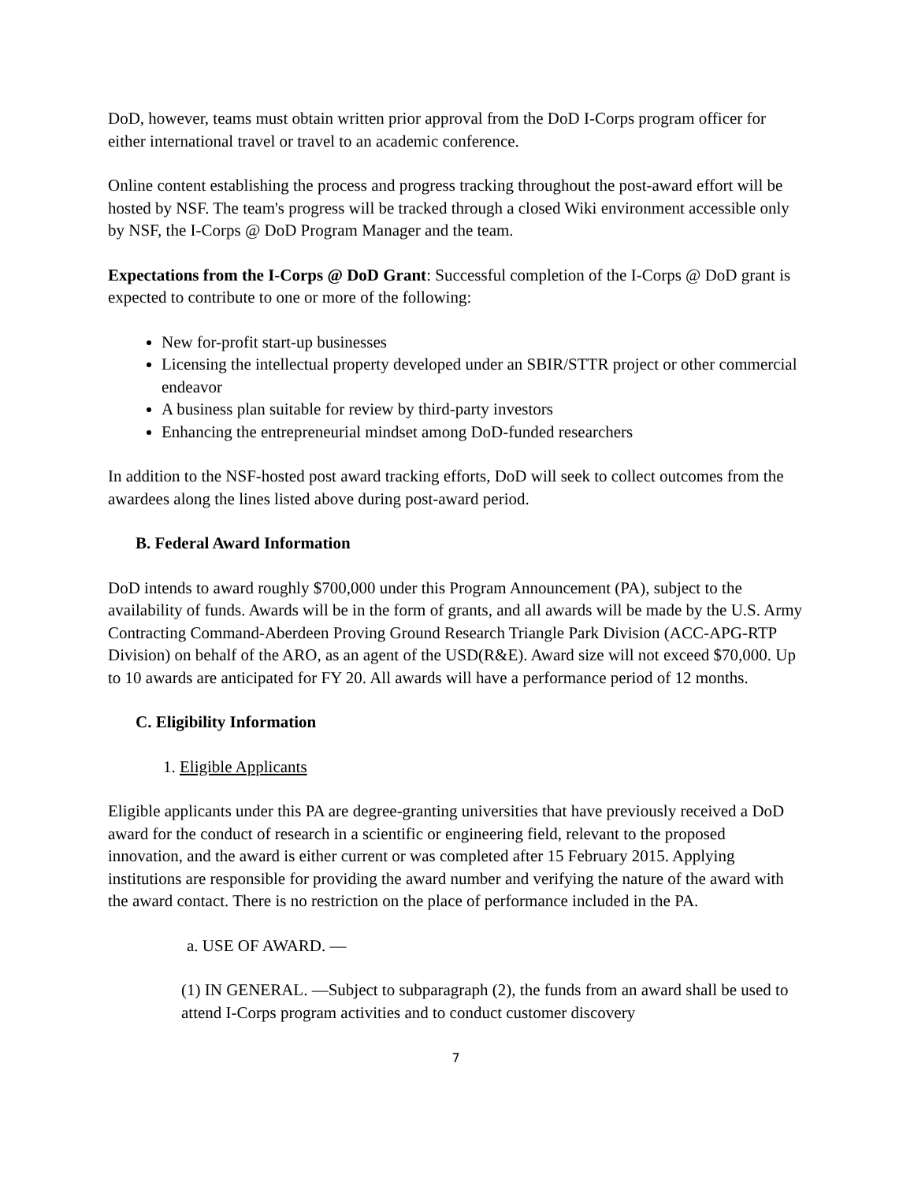DoD, however, teams must obtain written prior approval from the DoD I-Corps program officer for either international travel or travel to an academic conference.
Online content establishing the process and progress tracking throughout the post-award effort will be hosted by NSF. The team's progress will be tracked through a closed Wiki environment accessible only by NSF, the I-Corps @ DoD Program Manager and the team.
Expectations from the I-Corps @ DoD Grant: Successful completion of the I-Corps @ DoD grant is expected to contribute to one or more of the following:
New for-profit start-up businesses
Licensing the intellectual property developed under an SBIR/STTR project or other commercial endeavor
A business plan suitable for review by third-party investors
Enhancing the entrepreneurial mindset among DoD-funded researchers
In addition to the NSF-hosted post award tracking efforts, DoD will seek to collect outcomes from the awardees along the lines listed above during post-award period.
B. Federal Award Information
DoD intends to award roughly $700,000 under this Program Announcement (PA), subject to the availability of funds. Awards will be in the form of grants, and all awards will be made by the U.S. Army Contracting Command-Aberdeen Proving Ground Research Triangle Park Division (ACC-APG-RTP Division) on behalf of the ARO, as an agent of the USD(R&E). Award size will not exceed $70,000. Up to 10 awards are anticipated for FY 20. All awards will have a performance period of 12 months.
C. Eligibility Information
1. Eligible Applicants
Eligible applicants under this PA are degree-granting universities that have previously received a DoD award for the conduct of research in a scientific or engineering field, relevant to the proposed innovation, and the award is either current or was completed after 15 February 2015. Applying institutions are responsible for providing the award number and verifying the nature of the award with the award contact. There is no restriction on the place of performance included in the PA.
a. USE OF AWARD. —
(1) IN GENERAL. —Subject to subparagraph (2), the funds from an award shall be used to attend I-Corps program activities and to conduct customer discovery
7